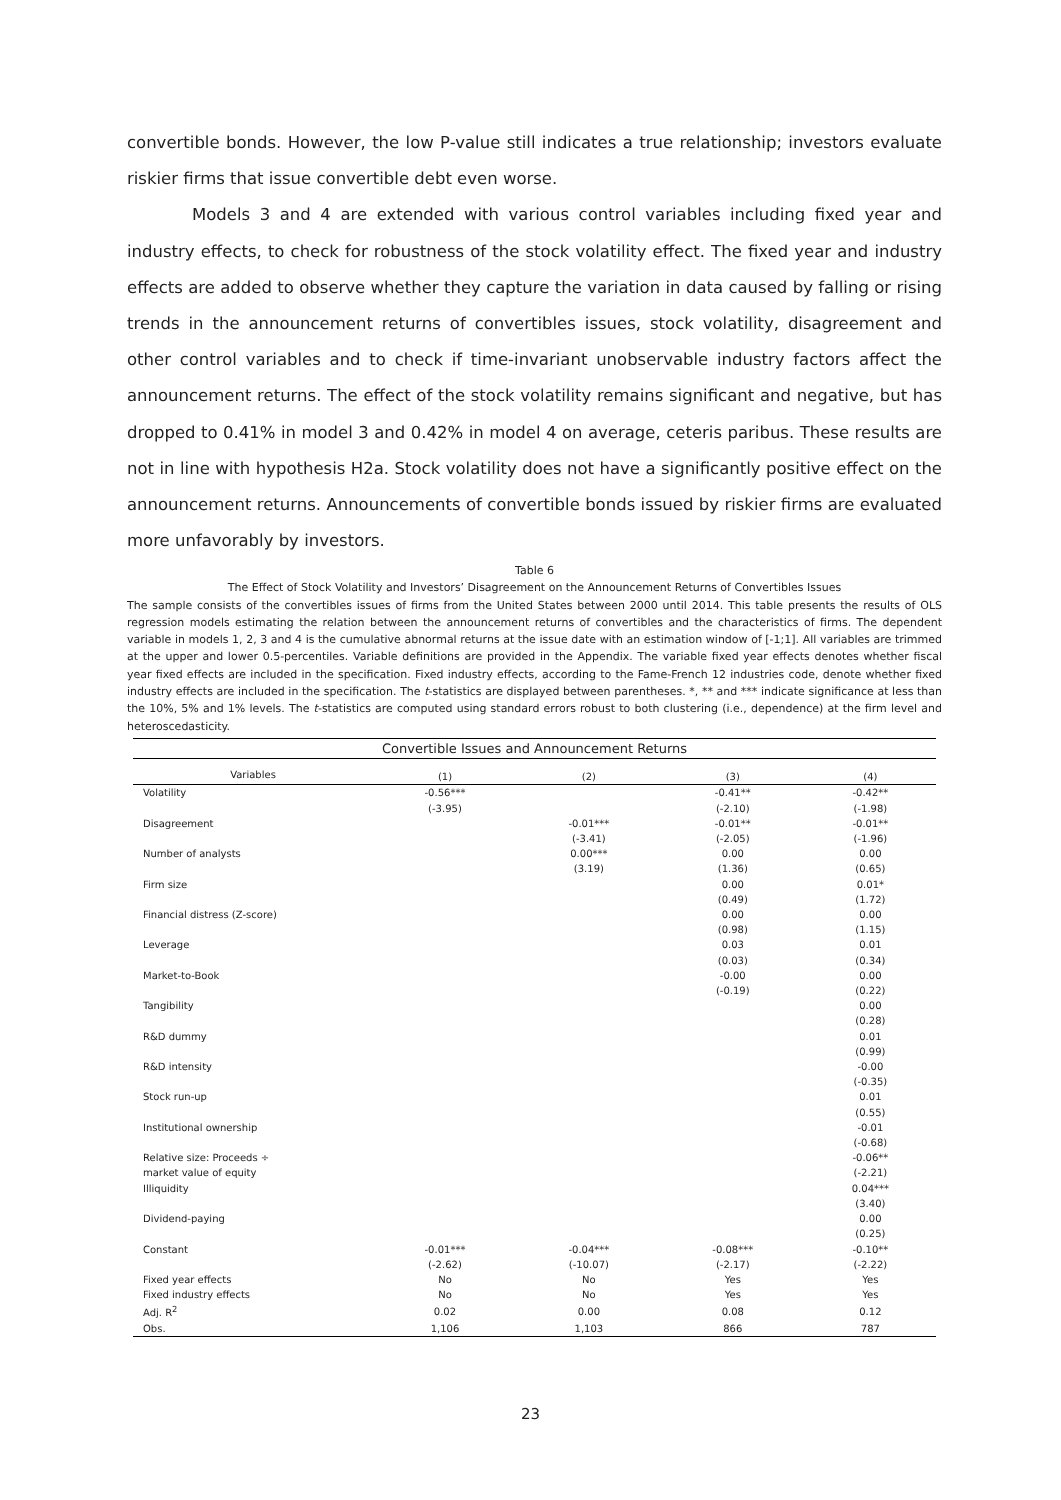convertible bonds. However, the low P-value still indicates a true relationship; investors evaluate riskier firms that issue convertible debt even worse.
Models 3 and 4 are extended with various control variables including fixed year and industry effects, to check for robustness of the stock volatility effect. The fixed year and industry effects are added to observe whether they capture the variation in data caused by falling or rising trends in the announcement returns of convertibles issues, stock volatility, disagreement and other control variables and to check if time-invariant unobservable industry factors affect the announcement returns. The effect of the stock volatility remains significant and negative, but has dropped to 0.41% in model 3 and 0.42% in model 4 on average, ceteris paribus. These results are not in line with hypothesis H2a. Stock volatility does not have a significantly positive effect on the announcement returns. Announcements of convertible bonds issued by riskier firms are evaluated more unfavorably by investors.
Table 6
The Effect of Stock Volatility and Investors’ Disagreement on the Announcement Returns of Convertibles Issues
The sample consists of the convertibles issues of firms from the United States between 2000 until 2014. This table presents the results of OLS regression models estimating the relation between the announcement returns of convertibles and the characteristics of firms. The dependent variable in models 1, 2, 3 and 4 is the cumulative abnormal returns at the issue date with an estimation window of [-1;1]. All variables are trimmed at the upper and lower 0.5-percentiles. Variable definitions are provided in the Appendix. The variable fixed year effects denotes whether fiscal year fixed effects are included in the specification. Fixed industry effects, according to the Fame-French 12 industries code, denote whether fixed industry effects are included in the specification. The t-statistics are displayed between parentheses. *, ** and *** indicate significance at less than the 10%, 5% and 1% levels. The t-statistics are computed using standard errors robust to both clustering (i.e., dependence) at the firm level and heteroscedasticity.
| Convertible Issues and Announcement Returns | | | | |
| --- | --- | --- | --- | --- |
| Variables | (1) | (2) | (3) | (4) |
| Volatility | -0.56*** | | -0.41** | -0.42** |
| | (-3.95) | | (-2.10) | (-1.98) |
| Disagreement | | -0.01*** | -0.01** | -0.01** |
| | | (-3.41) | (-2.05) | (-1.96) |
| Number of analysts | | 0.00*** | 0.00 | 0.00 |
| | | (3.19) | (1.36) | (0.65) |
| Firm size | | | 0.00 | 0.01* |
| | | | (0.49) | (1.72) |
| Financial distress (Z-score) | | | 0.00 | 0.00 |
| | | | (0.98) | (1.15) |
| Leverage | | | 0.03 | 0.01 |
| | | | (0.03) | (0.34) |
| Market-to-Book | | | -0.00 | 0.00 |
| | | | (-0.19) | (0.22) |
| Tangibility | | | | 0.00 |
| | | | | (0.28) |
| R&D dummy | | | | 0.01 |
| | | | | (0.99) |
| R&D intensity | | | | -0.00 |
| | | | | (-0.35) |
| Stock run-up | | | | 0.01 |
| | | | | (0.55) |
| Institutional ownership | | | | -0.01 |
| | | | | (-0.68) |
| Relative size: Proceeds ÷ | | | | -0.06** |
| market value of equity | | | | (-2.21) |
| Illiquidity | | | | 0.04*** |
| | | | | (3.40) |
| Dividend-paying | | | | 0.00 |
| | | | | (0.25) |
| Constant | -0.01*** | -0.04*** | -0.08*** | -0.10** |
| | (-2.62) | (-10.07) | (-2.17) | (-2.22) |
| Fixed year effects | No | No | Yes | Yes |
| Fixed industry effects | No | No | Yes | Yes |
| Adj. R<sup>2</sup> | 0.02 | 0.00 | 0.08 | 0.12 |
| Obs. | 1,106 | 1,103 | 866 | 787 |
23